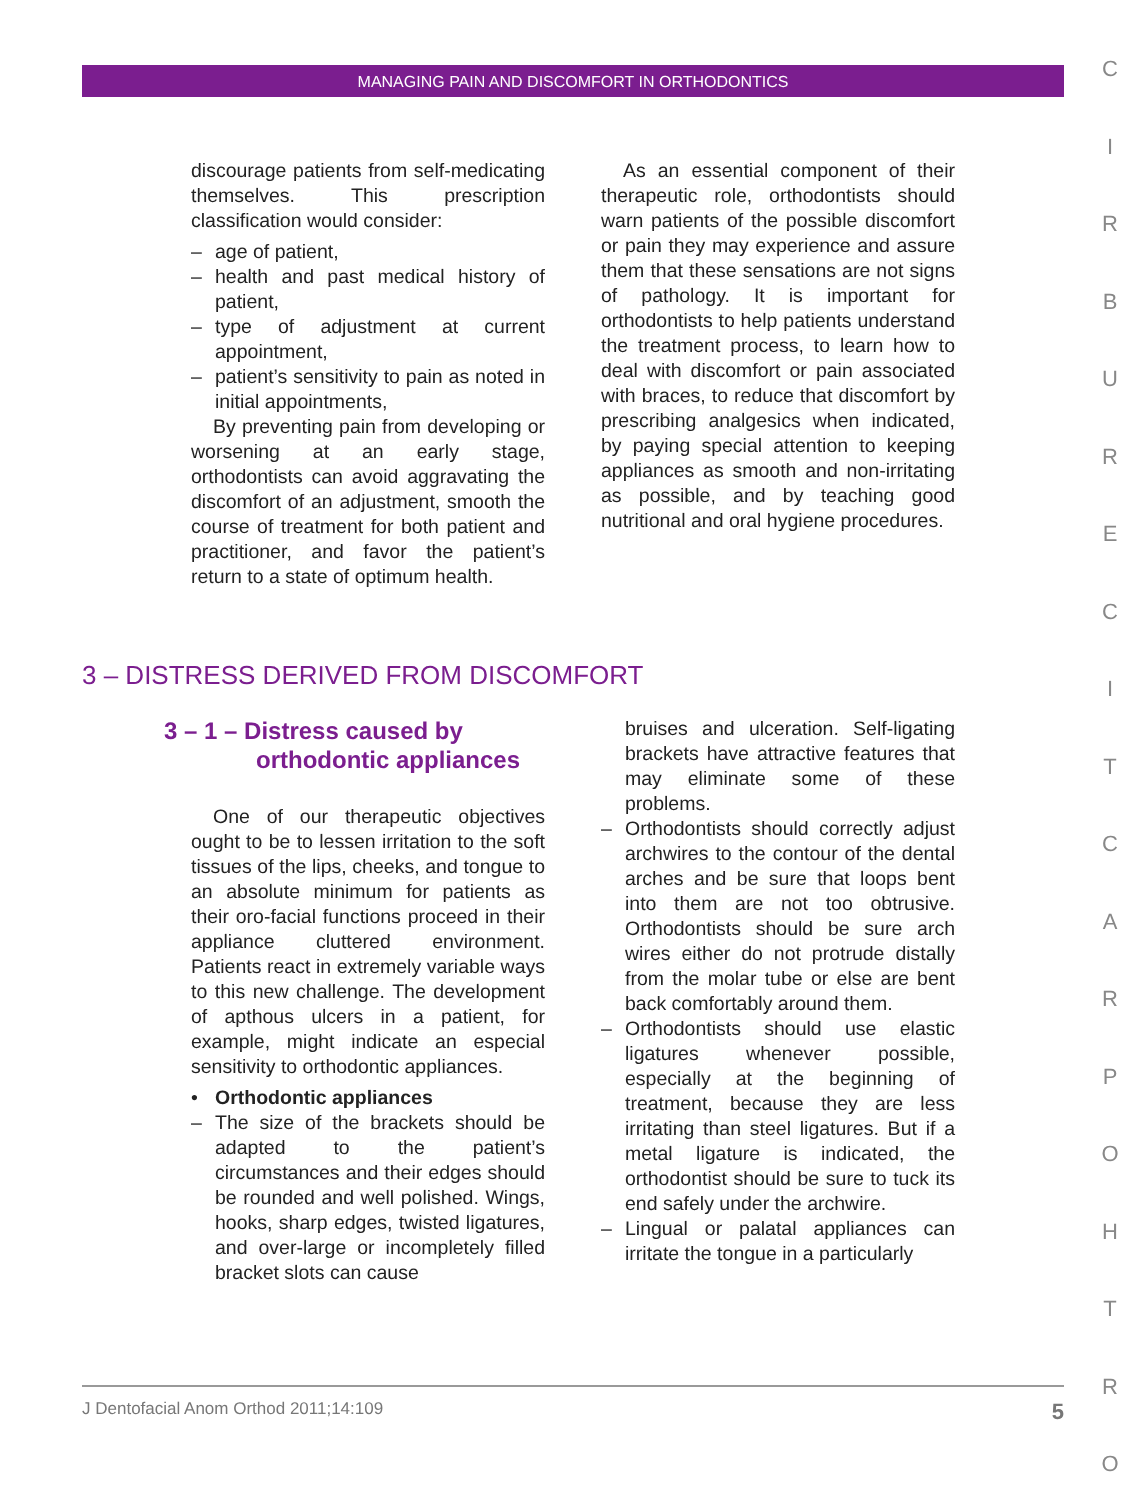MANAGING PAIN AND DISCOMFORT IN ORTHODONTICS
discourage patients from self-medicating themselves. This prescription classification would consider:
– age of patient,
– health and past medical history of patient,
– type of adjustment at current appointment,
– patient’s sensitivity to pain as noted in initial appointments,
By preventing pain from developing or worsening at an early stage, orthodontists can avoid aggravating the discomfort of an adjustment, smooth the course of treatment for both patient and practitioner, and favor the patient’s return to a state of optimum health.
As an essential component of their therapeutic role, orthodontists should warn patients of the possible discomfort or pain they may experience and assure them that these sensations are not signs of pathology. It is important for orthodontists to help patients understand the treatment process, to learn how to deal with discomfort or pain associated with braces, to reduce that discomfort by prescribing analgesics when indicated, by paying special attention to keeping appliances as smooth and non-irritating as possible, and by teaching good nutritional and oral hygiene procedures.
3 – DISTRESS DERIVED FROM DISCOMFORT
3 – 1 – Distress caused by
orthodontic appliances
One of our therapeutic objectives ought to be to lessen irritation to the soft tissues of the lips, cheeks, and tongue to an absolute minimum for patients as their oro-facial functions proceed in their appliance cluttered environment. Patients react in extremely variable ways to this new challenge. The development of apthous ulcers in a patient, for example, might indicate an especial sensitivity to orthodontic appliances.
• Orthodontic appliances
– The size of the brackets should be adapted to the patient’s circumstances and their edges should be rounded and well polished. Wings, hooks, sharp edges, twisted ligatures, and over-large or incompletely filled bracket slots can cause
bruises and ulceration. Self-ligating brackets have attractive features that may eliminate some of these problems.
– Orthodontists should correctly adjust archwires to the contour of the dental arches and be sure that loops bent into them are not too obtrusive. Orthodontists should be sure arch wires either do not protrude distally from the molar tube or else are bent back comfortably around them.
– Orthodontists should use elastic ligatures whenever possible, especially at the beginning of treatment, because they are less irritating than steel ligatures. But if a metal ligature is indicated, the orthodontist should be sure to tuck its end safely under the archwire.
– Lingual or palatal appliances can irritate the tongue in a particularly
J Dentofacial Anom Orthod 2011;14:109 5
C I R B U R E C I T C A R P O H T R O